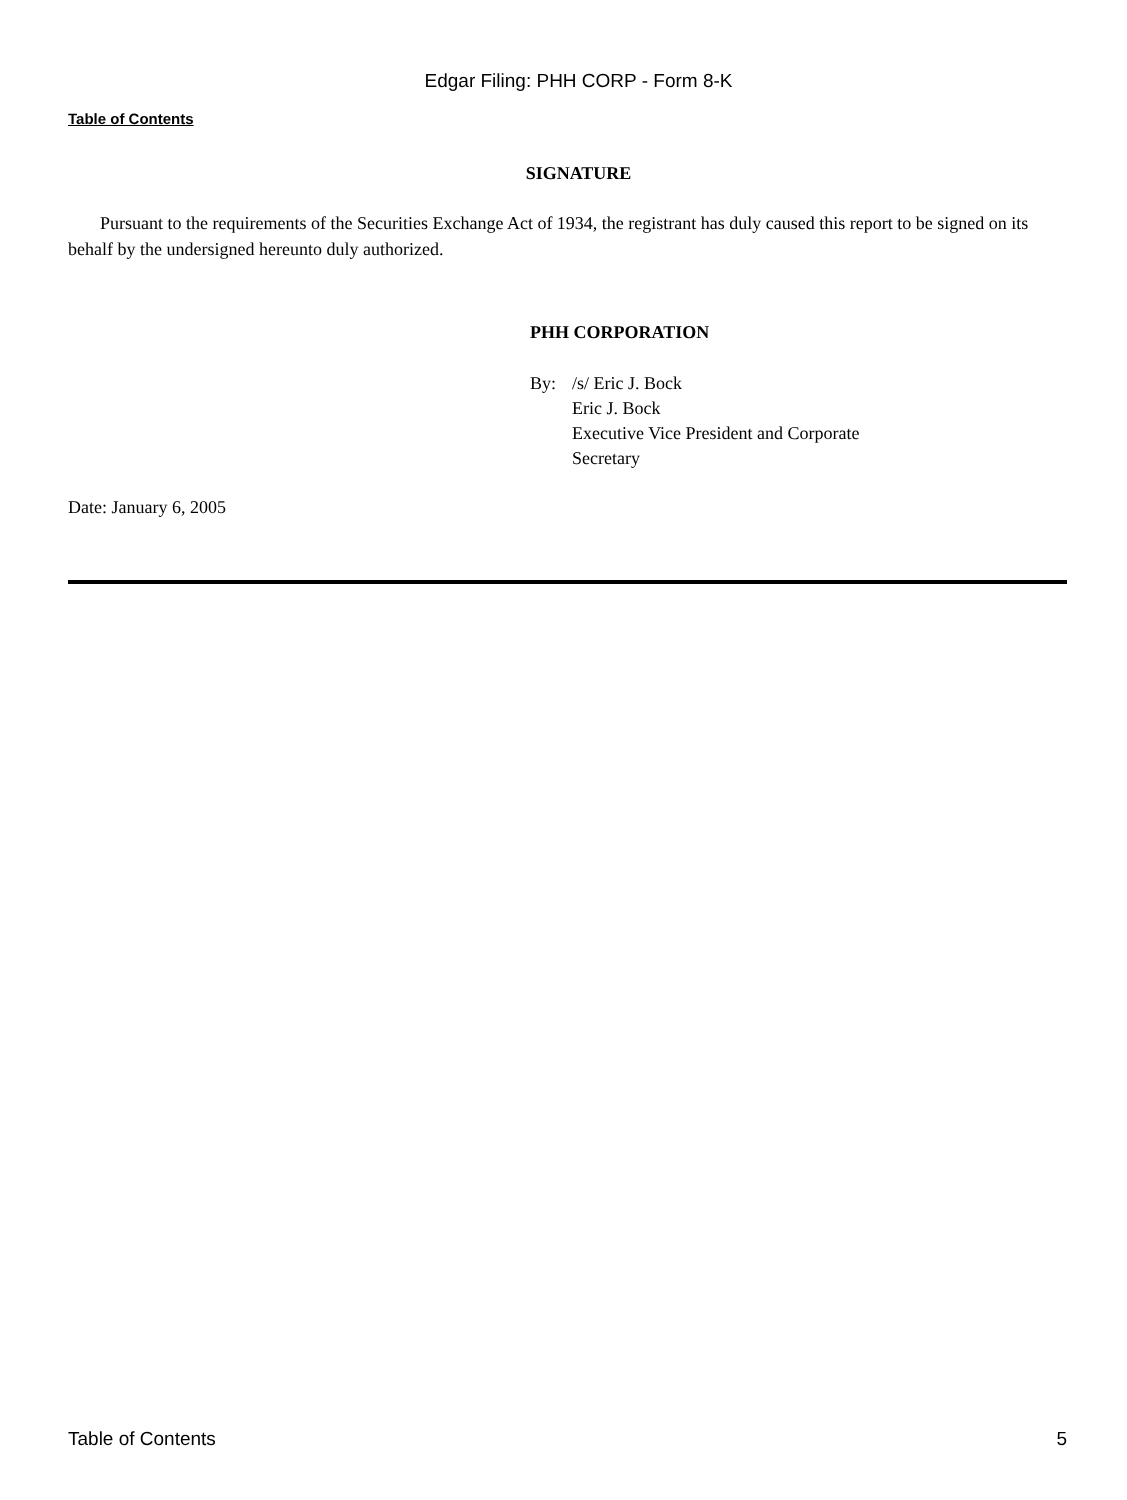Edgar Filing: PHH CORP - Form 8-K
Table of Contents
SIGNATURE
Pursuant to the requirements of the Securities Exchange Act of 1934, the registrant has duly caused this report to be signed on its behalf by the undersigned hereunto duly authorized.
PHH CORPORATION
By: /s/ Eric J. Bock
Eric J. Bock
Executive Vice President and Corporate
Secretary
Date: January 6, 2005
Table of Contents 5